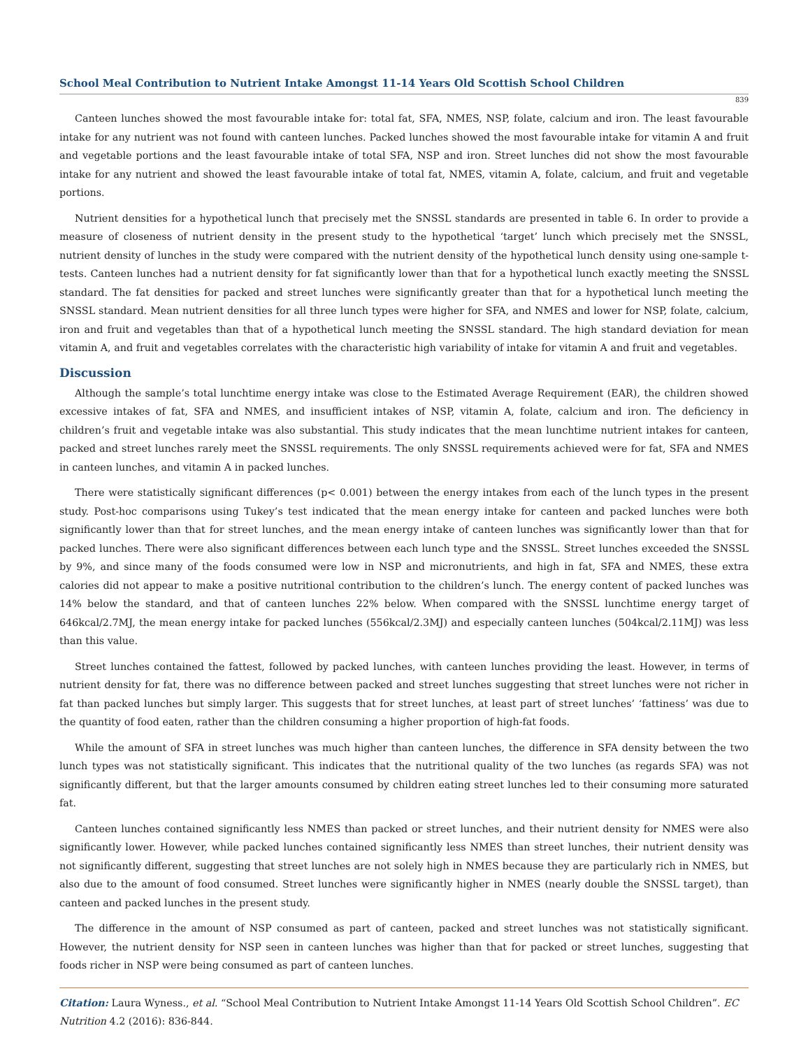School Meal Contribution to Nutrient Intake Amongst 11-14 Years Old Scottish School Children
839
Canteen lunches showed the most favourable intake for: total fat, SFA, NMES, NSP, folate, calcium and iron. The least favourable intake for any nutrient was not found with canteen lunches. Packed lunches showed the most favourable intake for vitamin A and fruit and vegetable portions and the least favourable intake of total SFA, NSP and iron. Street lunches did not show the most favourable intake for any nutrient and showed the least favourable intake of total fat, NMES, vitamin A, folate, calcium, and fruit and vegetable portions.
Nutrient densities for a hypothetical lunch that precisely met the SNSSL standards are presented in table 6. In order to provide a measure of closeness of nutrient density in the present study to the hypothetical ‘target’ lunch which precisely met the SNSSL, nutrient density of lunches in the study were compared with the nutrient density of the hypothetical lunch density using one-sample t-tests. Canteen lunches had a nutrient density for fat significantly lower than that for a hypothetical lunch exactly meeting the SNSSL standard. The fat densities for packed and street lunches were significantly greater than that for a hypothetical lunch meeting the SNSSL standard. Mean nutrient densities for all three lunch types were higher for SFA, and NMES and lower for NSP, folate, calcium, iron and fruit and vegetables than that of a hypothetical lunch meeting the SNSSL standard. The high standard deviation for mean vitamin A, and fruit and vegetables correlates with the characteristic high variability of intake for vitamin A and fruit and vegetables.
Discussion
Although the sample’s total lunchtime energy intake was close to the Estimated Average Requirement (EAR), the children showed excessive intakes of fat, SFA and NMES, and insufficient intakes of NSP, vitamin A, folate, calcium and iron. The deficiency in children’s fruit and vegetable intake was also substantial. This study indicates that the mean lunchtime nutrient intakes for canteen, packed and street lunches rarely meet the SNSSL requirements. The only SNSSL requirements achieved were for fat, SFA and NMES in canteen lunches, and vitamin A in packed lunches.
There were statistically significant differences (p< 0.001) between the energy intakes from each of the lunch types in the present study. Post-hoc comparisons using Tukey’s test indicated that the mean energy intake for canteen and packed lunches were both significantly lower than that for street lunches, and the mean energy intake of canteen lunches was significantly lower than that for packed lunches. There were also significant differences between each lunch type and the SNSSL. Street lunches exceeded the SNSSL by 9%, and since many of the foods consumed were low in NSP and micronutrients, and high in fat, SFA and NMES, these extra calories did not appear to make a positive nutritional contribution to the children’s lunch. The energy content of packed lunches was 14% below the standard, and that of canteen lunches 22% below. When compared with the SNSSL lunchtime energy target of 646kcal/2.7MJ, the mean energy intake for packed lunches (556kcal/2.3MJ) and especially canteen lunches (504kcal/2.11MJ) was less than this value.
Street lunches contained the fattest, followed by packed lunches, with canteen lunches providing the least. However, in terms of nutrient density for fat, there was no difference between packed and street lunches suggesting that street lunches were not richer in fat than packed lunches but simply larger. This suggests that for street lunches, at least part of street lunches’ ‘fattiness’ was due to the quantity of food eaten, rather than the children consuming a higher proportion of high-fat foods.
While the amount of SFA in street lunches was much higher than canteen lunches, the difference in SFA density between the two lunch types was not statistically significant. This indicates that the nutritional quality of the two lunches (as regards SFA) was not significantly different, but that the larger amounts consumed by children eating street lunches led to their consuming more saturated fat.
Canteen lunches contained significantly less NMES than packed or street lunches, and their nutrient density for NMES were also significantly lower. However, while packed lunches contained significantly less NMES than street lunches, their nutrient density was not significantly different, suggesting that street lunches are not solely high in NMES because they are particularly rich in NMES, but also due to the amount of food consumed. Street lunches were significantly higher in NMES (nearly double the SNSSL target), than canteen and packed lunches in the present study.
The difference in the amount of NSP consumed as part of canteen, packed and street lunches was not statistically significant. However, the nutrient density for NSP seen in canteen lunches was higher than that for packed or street lunches, suggesting that foods richer in NSP were being consumed as part of canteen lunches.
Citation: Laura Wyness., et al. “School Meal Contribution to Nutrient Intake Amongst 11-14 Years Old Scottish School Children”. EC Nutrition 4.2 (2016): 836-844.